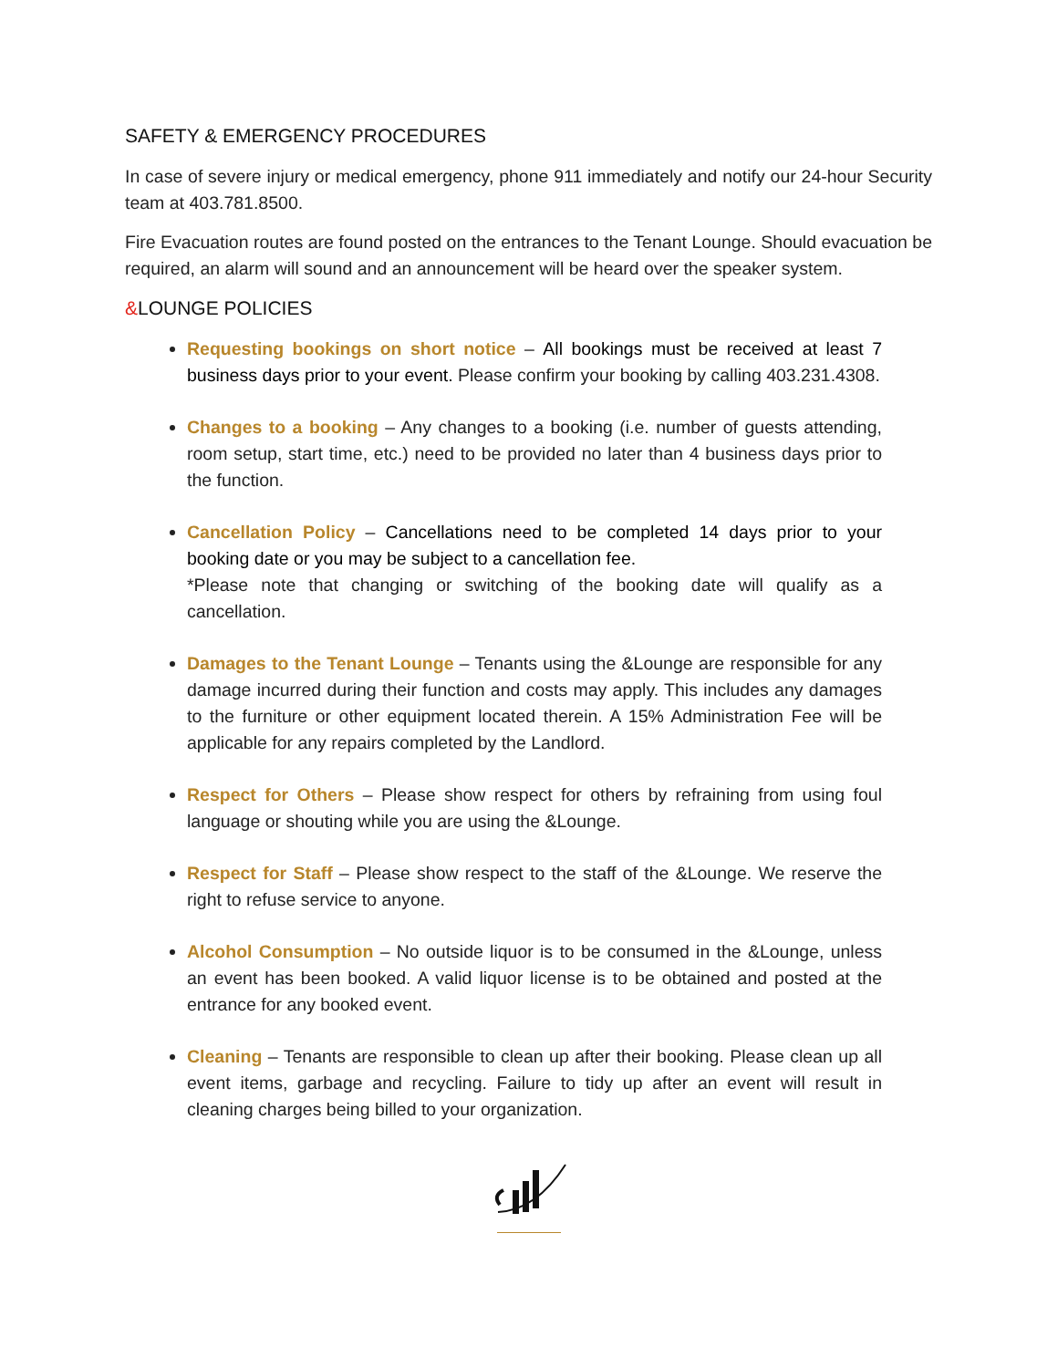SAFETY & EMERGENCY PROCEDURES
In case of severe injury or medical emergency, phone 911 immediately and notify our 24-hour Security team at 403.781.8500.
Fire Evacuation routes are found posted on the entrances to the Tenant Lounge. Should evacuation be required, an alarm will sound and an announcement will be heard over the speaker system.
&LOUNGE POLICIES
Requesting bookings on short notice – All bookings must be received at least 7 business days prior to your event. Please confirm your booking by calling 403.231.4308.
Changes to a booking – Any changes to a booking (i.e. number of guests attending, room setup, start time, etc.) need to be provided no later than 4 business days prior to the function.
Cancellation Policy – Cancellations need to be completed 14 days prior to your booking date or you may be subject to a cancellation fee.
*Please note that changing or switching of the booking date will qualify as a cancellation.
Damages to the Tenant Lounge – Tenants using the &Lounge are responsible for any damage incurred during their function and costs may apply. This includes any damages to the furniture or other equipment located therein. A 15% Administration Fee will be applicable for any repairs completed by the Landlord.
Respect for Others – Please show respect for others by refraining from using foul language or shouting while you are using the &Lounge.
Respect for Staff – Please show respect to the staff of the &Lounge. We reserve the right to refuse service to anyone.
Alcohol Consumption – No outside liquor is to be consumed in the &Lounge, unless an event has been booked. A valid liquor license is to be obtained and posted at the entrance for any booked event.
Cleaning – Tenants are responsible to clean up after their booking. Please clean up all event items, garbage and recycling. Failure to tidy up after an event will result in cleaning charges being billed to your organization.